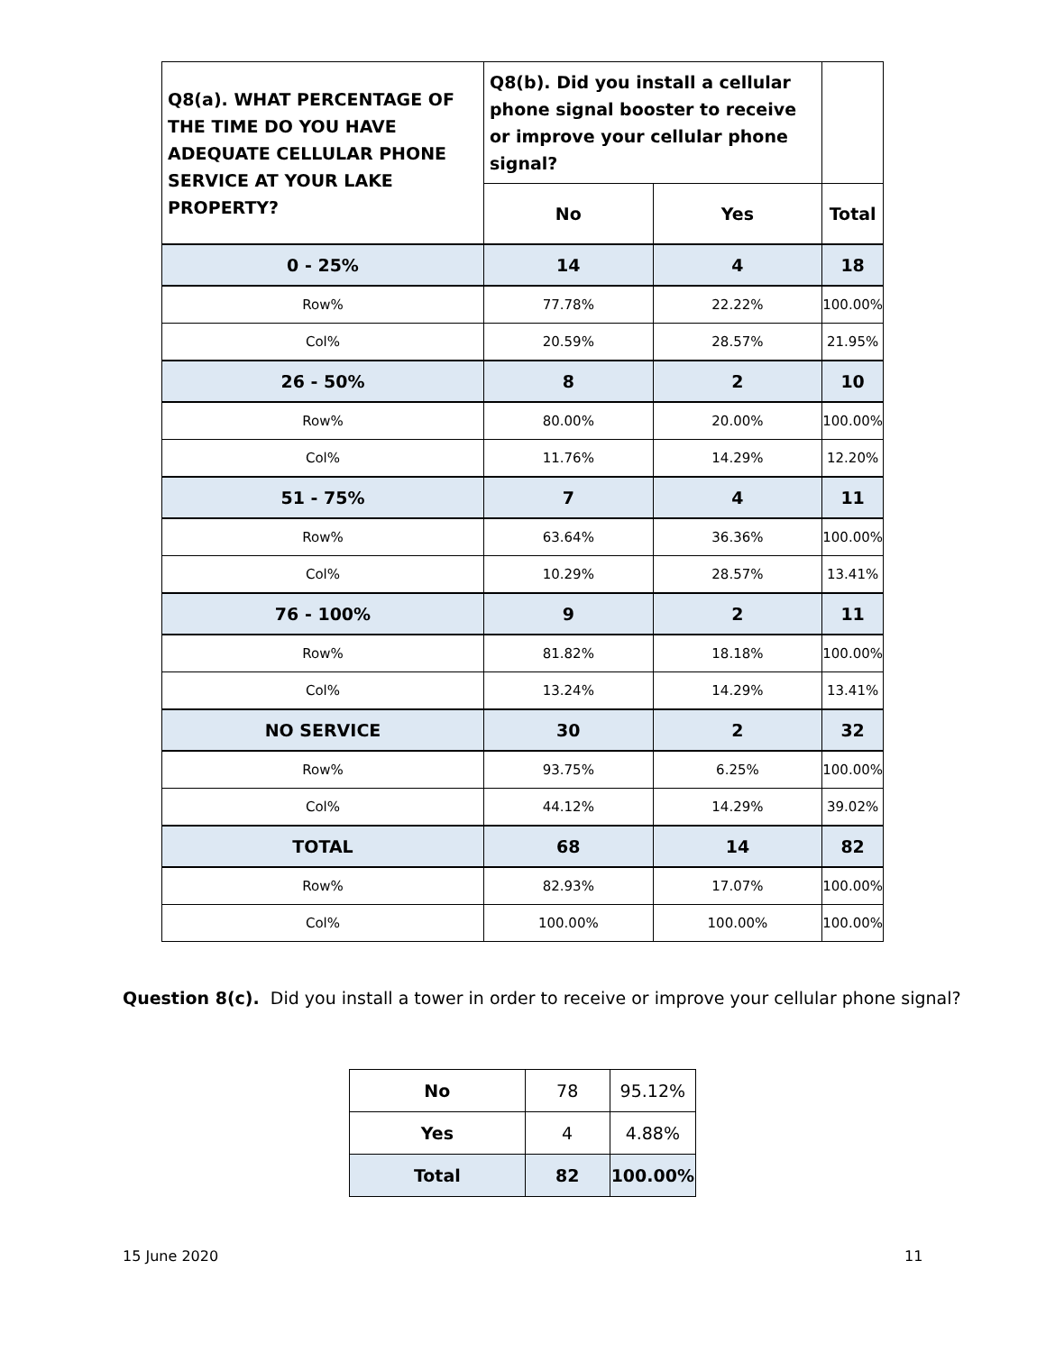| Q8(a). WHAT PERCENTAGE OF THE TIME DO YOU HAVE ADEQUATE CELLULAR PHONE SERVICE AT YOUR LAKE PROPERTY? | Q8(b). Did you install a cellular phone signal booster to receive or improve your cellular phone signal? | | |
| | No | Yes | Total |
| 0 - 25% | 14 | 4 | 18 |
| Row% | 77.78% | 22.22% | 100.00% |
| Col% | 20.59% | 28.57% | 21.95% |
| 26 - 50% | 8 | 2 | 10 |
| Row% | 80.00% | 20.00% | 100.00% |
| Col% | 11.76% | 14.29% | 12.20% |
| 51 - 75% | 7 | 4 | 11 |
| Row% | 63.64% | 36.36% | 100.00% |
| Col% | 10.29% | 28.57% | 13.41% |
| 76 - 100% | 9 | 2 | 11 |
| Row% | 81.82% | 18.18% | 100.00% |
| Col% | 13.24% | 14.29% | 13.41% |
| NO SERVICE | 30 | 2 | 32 |
| Row% | 93.75% | 6.25% | 100.00% |
| Col% | 44.12% | 14.29% | 39.02% |
| TOTAL | 68 | 14 | 82 |
| Row% | 82.93% | 17.07% | 100.00% |
| Col% | 100.00% | 100.00% | 100.00% |
Question 8(c). Did you install a tower in order to receive or improve your cellular phone signal?
| No | 78 | 95.12% |
| Yes | 4 | 4.88% |
| Total | 82 | 100.00% |
15 June 2020 11